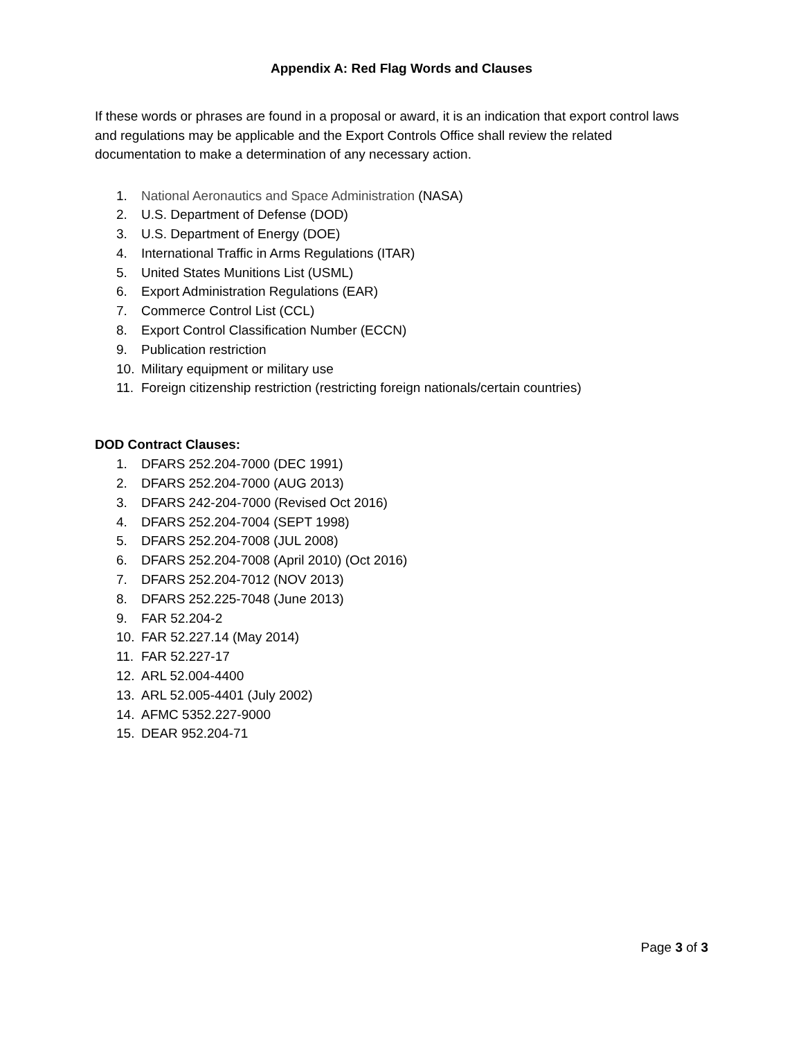Appendix A: Red Flag Words and Clauses
If these words or phrases are found in a proposal or award, it is an indication that export control laws and regulations may be applicable and the Export Controls Office shall review the related documentation to make a determination of any necessary action.
1. National Aeronautics and Space Administration (NASA)
2. U.S. Department of Defense (DOD)
3. U.S. Department of Energy (DOE)
4. International Traffic in Arms Regulations (ITAR)
5. United States Munitions List (USML)
6. Export Administration Regulations (EAR)
7. Commerce Control List (CCL)
8. Export Control Classification Number (ECCN)
9. Publication restriction
10. Military equipment or military use
11. Foreign citizenship restriction (restricting foreign nationals/certain countries)
DOD Contract Clauses:
1. DFARS 252.204-7000 (DEC 1991)
2. DFARS 252.204-7000 (AUG 2013)
3. DFARS 242-204-7000 (Revised Oct 2016)
4. DFARS 252.204-7004 (SEPT 1998)
5. DFARS 252.204-7008 (JUL 2008)
6. DFARS 252.204-7008 (April 2010) (Oct 2016)
7. DFARS 252.204-7012 (NOV 2013)
8. DFARS 252.225-7048 (June 2013)
9. FAR 52.204-2
10. FAR 52.227.14 (May 2014)
11. FAR 52.227-17
12. ARL 52.004-4400
13. ARL 52.005-4401 (July 2002)
14. AFMC 5352.227-9000
15. DEAR 952.204-71
Page 3 of 3